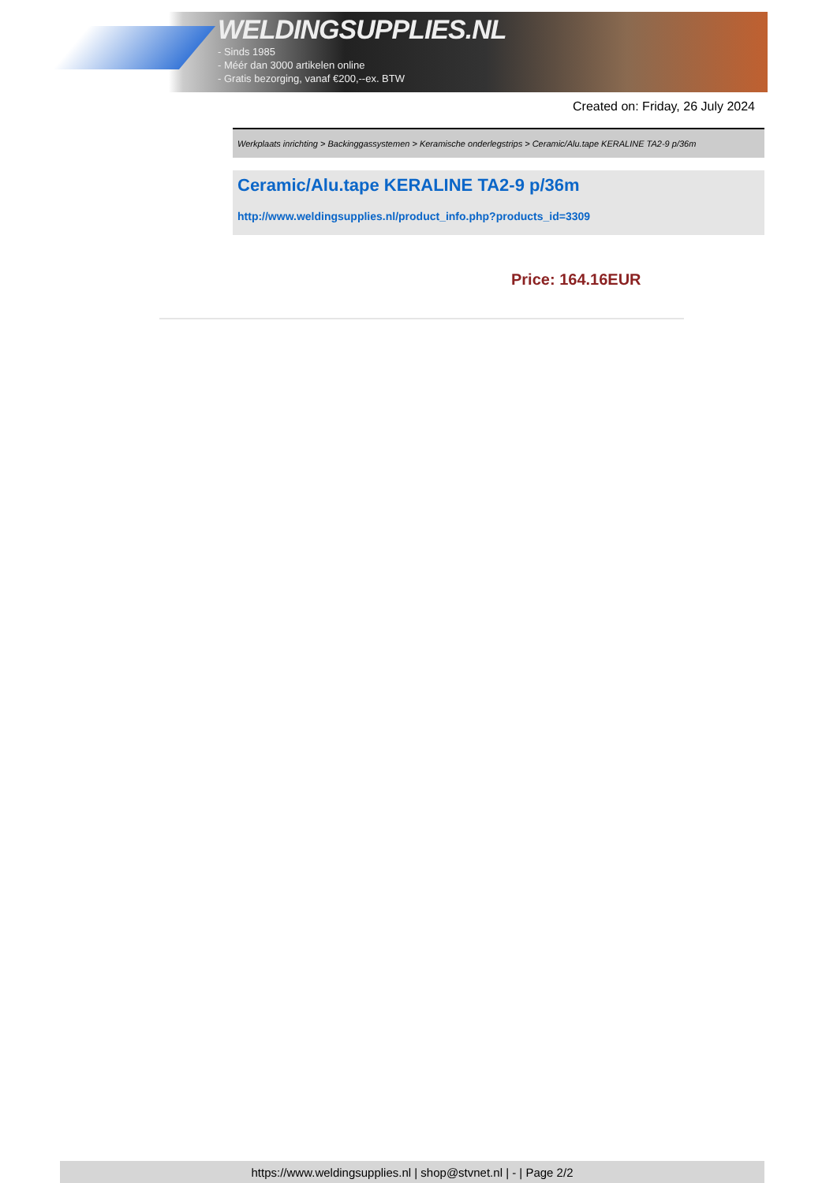WELDINGSUPPLIES.NL
- Sinds 1985
- Méér dan 3000 artikelen online
- Gratis bezorging, vanaf €200,--ex. BTW
Created on: Friday, 26 July 2024
Werkplaats inrichting > Backinggassystemen > Keramische onderlegstrips > Ceramic/Alu.tape KERALINE TA2-9 p/36m
Ceramic/Alu.tape KERALINE TA2-9 p/36m
http://www.weldingsupplies.nl/product_info.php?products_id=3309
Price: 164.16EUR
https://www.weldingsupplies.nl | shop@stvnet.nl | - | Page 2/2